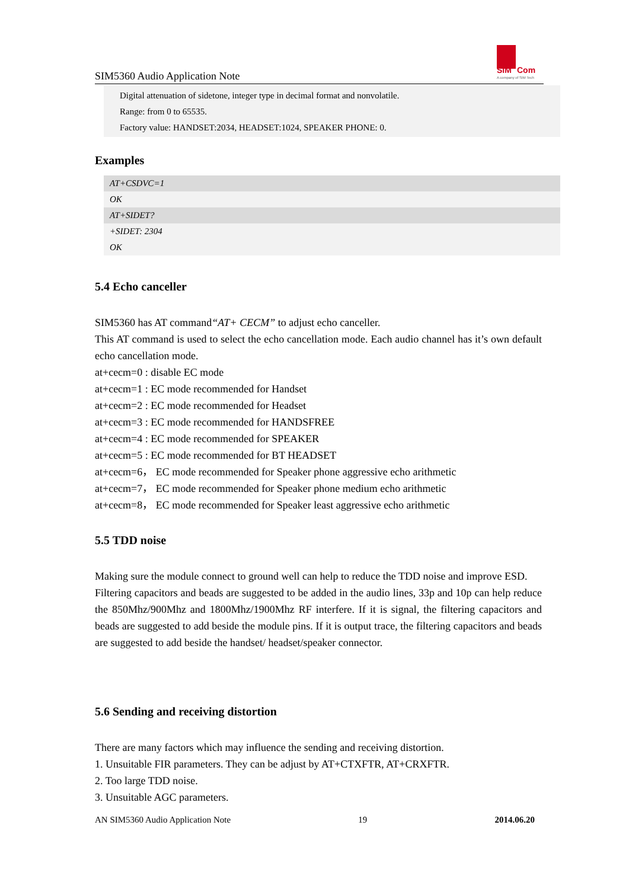SIM5360 Audio Application Note
SIM
Com
A company of SIM Tech
Digital attenuation of sidetone, integer type in decimal format and nonvolatile.
Range: from 0 to 65535.
Factory value: HANDSET:2034, HEADSET:1024, SPEAKER PHONE: 0.
Examples
| AT+CSDVC=1 |
| OK |
| AT+SIDET? |
| +SIDET: 2304 |
| OK |
5.4 Echo canceller
SIM5360 has AT command“AT+ CECM” to adjust echo canceller.
This AT command is used to select the echo cancellation mode. Each audio channel has it’s own default echo cancellation mode.
at+cecm=0 : disable EC mode
at+cecm=1 : EC mode recommended for Handset
at+cecm=2 : EC mode recommended for Headset
at+cecm=3 : EC mode recommended for HANDSFREE
at+cecm=4 : EC mode recommended for SPEAKER
at+cecm=5 : EC mode recommended for BT HEADSET
at+cecm=6， EC mode recommended for Speaker phone aggressive echo arithmetic
at+cecm=7， EC mode recommended for Speaker phone medium echo arithmetic
at+cecm=8， EC mode recommended for Speaker least aggressive echo arithmetic
5.5 TDD noise
Making sure the module connect to ground well can help to reduce the TDD noise and improve ESD.
Filtering capacitors and beads are suggested to be added in the audio lines, 33p and 10p can help reduce the 850Mhz/900Mhz and 1800Mhz/1900Mhz RF interfere. If it is signal, the filtering capacitors and beads are suggested to add beside the module pins. If it is output trace, the filtering capacitors and beads are suggested to add beside the handset/ headset/speaker connector.
5.6 Sending and receiving distortion
There are many factors which may influence the sending and receiving distortion.
1. Unsuitable FIR parameters. They can be adjust by AT+CTXFTR, AT+CRXFTR.
2. Too large TDD noise.
3. Unsuitable AGC parameters.
AN SIM5360 Audio Application Note 19 2014.06.20